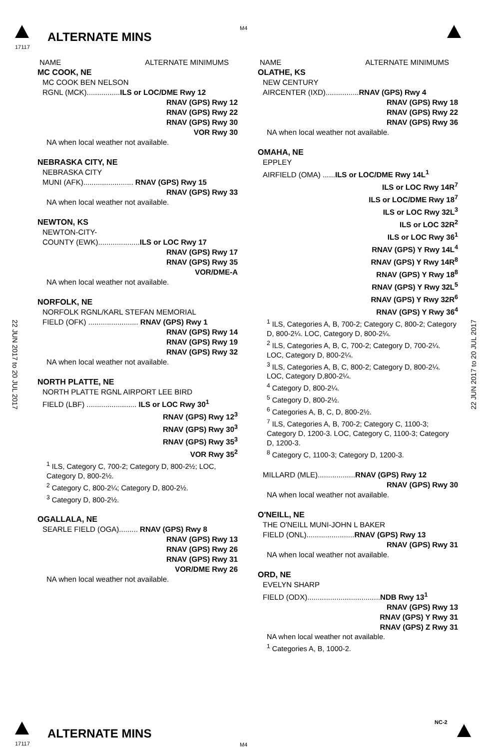17117
ALTERNATE MINS
M4
22 JUN 2017 to 20 JUL 2017
22 JUN 2017 to 20 JUL 2017
NAME ALTERNATE MINIMUMS
MC COOK, NE
MC COOK BEN NELSON
RGNL (MCK)................ILS or LOC/DME Rwy 12
RNAV (GPS) Rwy 12
RNAV (GPS) Rwy 22
RNAV (GPS) Rwy 30
VOR Rwy 30
NA when local weather not available.
NEBRASKA CITY, NE
NEBRASKA CITY
MUNI (AFK)........................ RNAV (GPS) Rwy 15
RNAV (GPS) Rwy 33
NA when local weather not available.
NEWTON, KS
NEWTON-CITY-
COUNTY (EWK)....................ILS or LOC Rwy 17
RNAV (GPS) Rwy 17
RNAV (GPS) Rwy 35
VOR/DME-A
NA when local weather not available.
NORFOLK, NE
NORFOLK RGNL/KARL STEFAN MEMORIAL
FIELD (OFK) ........................ RNAV (GPS) Rwy 1
RNAV (GPS) Rwy 14
RNAV (GPS) Rwy 19
RNAV (GPS) Rwy 32
NA when local weather not available.
NORTH PLATTE, NE
NORTH PLATTE RGNL AIRPORT LEE BIRD
FIELD (LBF) ........................ ILS or LOC Rwy 30<sup>1</sup>
RNAV (GPS) Rwy 12<sup>3</sup>
RNAV (GPS) Rwy 30<sup>3</sup>
RNAV (GPS) Rwy 35<sup>3</sup>
VOR Rwy 35<sup>2</sup>
<sup>1</sup> ILS, Category C, 700-2; Category D, 800-2½; LOC, Category D, 800-2½.
<sup>2</sup> Category C, 800-2¼; Category D, 800-2½.
<sup>3</sup> Category D, 800-2½.
OGALLALA, NE
SEARLE FIELD (OGA)......... RNAV (GPS) Rwy 8
RNAV (GPS) Rwy 13
RNAV (GPS) Rwy 26
RNAV (GPS) Rwy 31
VOR/DME Rwy 26
NA when local weather not available.
NAME ALTERNATE MINIMUMS
OLATHE, KS
NEW CENTURY
AIRCENTER (IXD)................RNAV (GPS) Rwy 4
RNAV (GPS) Rwy 18
RNAV (GPS) Rwy 22
RNAV (GPS) Rwy 36
NA when local weather not available.
OMAHA, NE
EPPLEY
AIRFIELD (OMA) ......ILS or LOC/DME Rwy 14L<sup>1</sup>
ILS or LOC Rwy 14R<sup>7</sup>
ILS or LOC/DME Rwy 18<sup>7</sup>
ILS or LOC Rwy 32L<sup>3</sup>
ILS or LOC 32R<sup>2</sup>
ILS or LOC Rwy 36<sup>1</sup>
RNAV (GPS) Y Rwy 14L<sup>4</sup>
RNAV (GPS) Y Rwy 14R<sup>8</sup>
RNAV (GPS) Y Rwy 18<sup>8</sup>
RNAV (GPS) Y Rwy 32L<sup>5</sup>
RNAV (GPS) Y Rwy 32R<sup>6</sup>
RNAV (GPS) Y Rwy 36<sup>4</sup>
<sup>1</sup> ILS, Categories A, B, 700-2; Category C, 800-2; Category D, 800-2¼. LOC, Category D, 800-2¼.
<sup>2</sup> ILS, Categories A, B, C, 700-2; Category D, 700-2¼. LOC, Category D, 800-2¼.
<sup>3</sup> ILS, Categories A, B, C, 800-2; Category D, 800-2¼. LOC, Category D,800-2¼.
<sup>4</sup> Category D, 800-2¼.
<sup>5</sup> Category D, 800-2½.
<sup>6</sup> Categories A, B, C, D, 800-2½.
<sup>7</sup> ILS, Categories A, B, 700-2; Category C, 1100-3; Category D, 1200-3. LOC, Category C, 1100-3; Category D, 1200-3.
<sup>8</sup> Category C, 1100-3; Category D, 1200-3.
MILLARD (MLE)..................RNAV (GPS) Rwy 12
RNAV (GPS) Rwy 30
NA when local weather not available.
O'NEILL, NE
THE O'NEILL MUNI-JOHN L BAKER
FIELD (ONL).......................RNAV (GPS) Rwy 13
RNAV (GPS) Rwy 31
NA when local weather not available.
ORD, NE
EVELYN SHARP
FIELD (ODX)...................................NDB Rwy 13<sup>1</sup>
RNAV (GPS) Rwy 13
RNAV (GPS) Y Rwy 31
RNAV (GPS) Z Rwy 31
NA when local weather not available.
<sup>1</sup> Categories A, B, 1000-2.
17117
ALTERNATE MINS
M4
NC-2